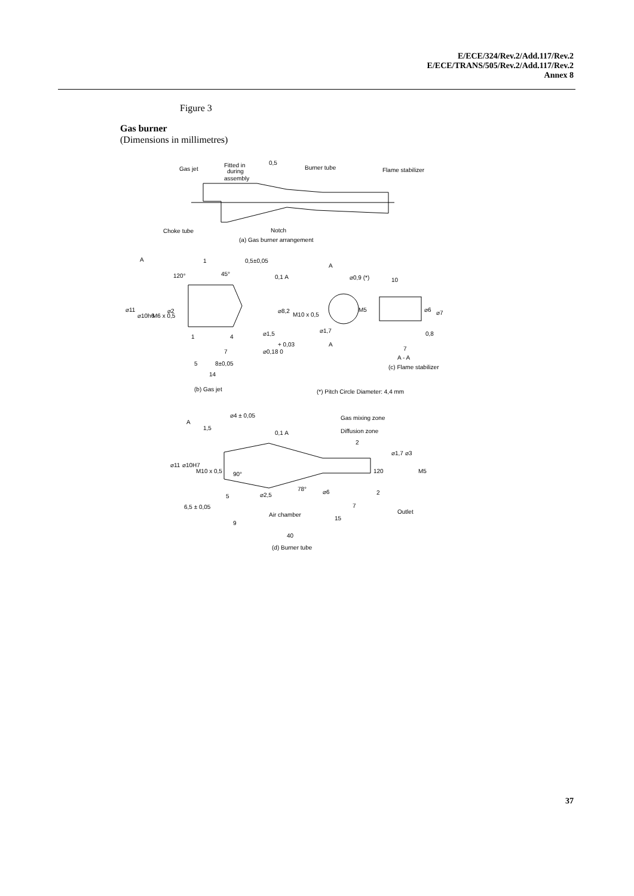E/ECE/324/Rev.2/Add.117/Rev.2
E/ECE/TRANS/505/Rev.2/Add.117/Rev.2
Annex 8
Figure 3
Gas burner
(Dimensions in millimetres)
Gas jet
Fitted in
during
assembly
0,5
Burner tube
Flame stabilizer
Choke tube
Notch
(a) Gas burner arrangement
A
1
0,5±0,05
45°
120°
0,1 A
⌀11
⌀10h6
M6 x 0,5
⌀2
⌀8,2
M10 x 0,5
1
4
⌀1,5
+ 0,03
⌀0,18 0
7
8±0,05
5
14
(b) Gas jet
A
⌀0,9 (*)
10
M5
⌀1,7
A
⌀6
⌀7
0,8
7
A - A
(c) Flame stabilizer
(*) Pitch Circle Diameter: 4,4 mm
⌀4 ± 0,05
Gas mixing zone
A
1,5
0,1 A
Diffusion zone
2
⌀1,7
⌀3
⌀11
⌀10H7
M10 x 0,5
90°
120
M5
78°
⌀6
2
5
⌀2,5
6,5 ± 0,05
7
Outlet
Air chamber
15
9
40
(d) Burner tube
37